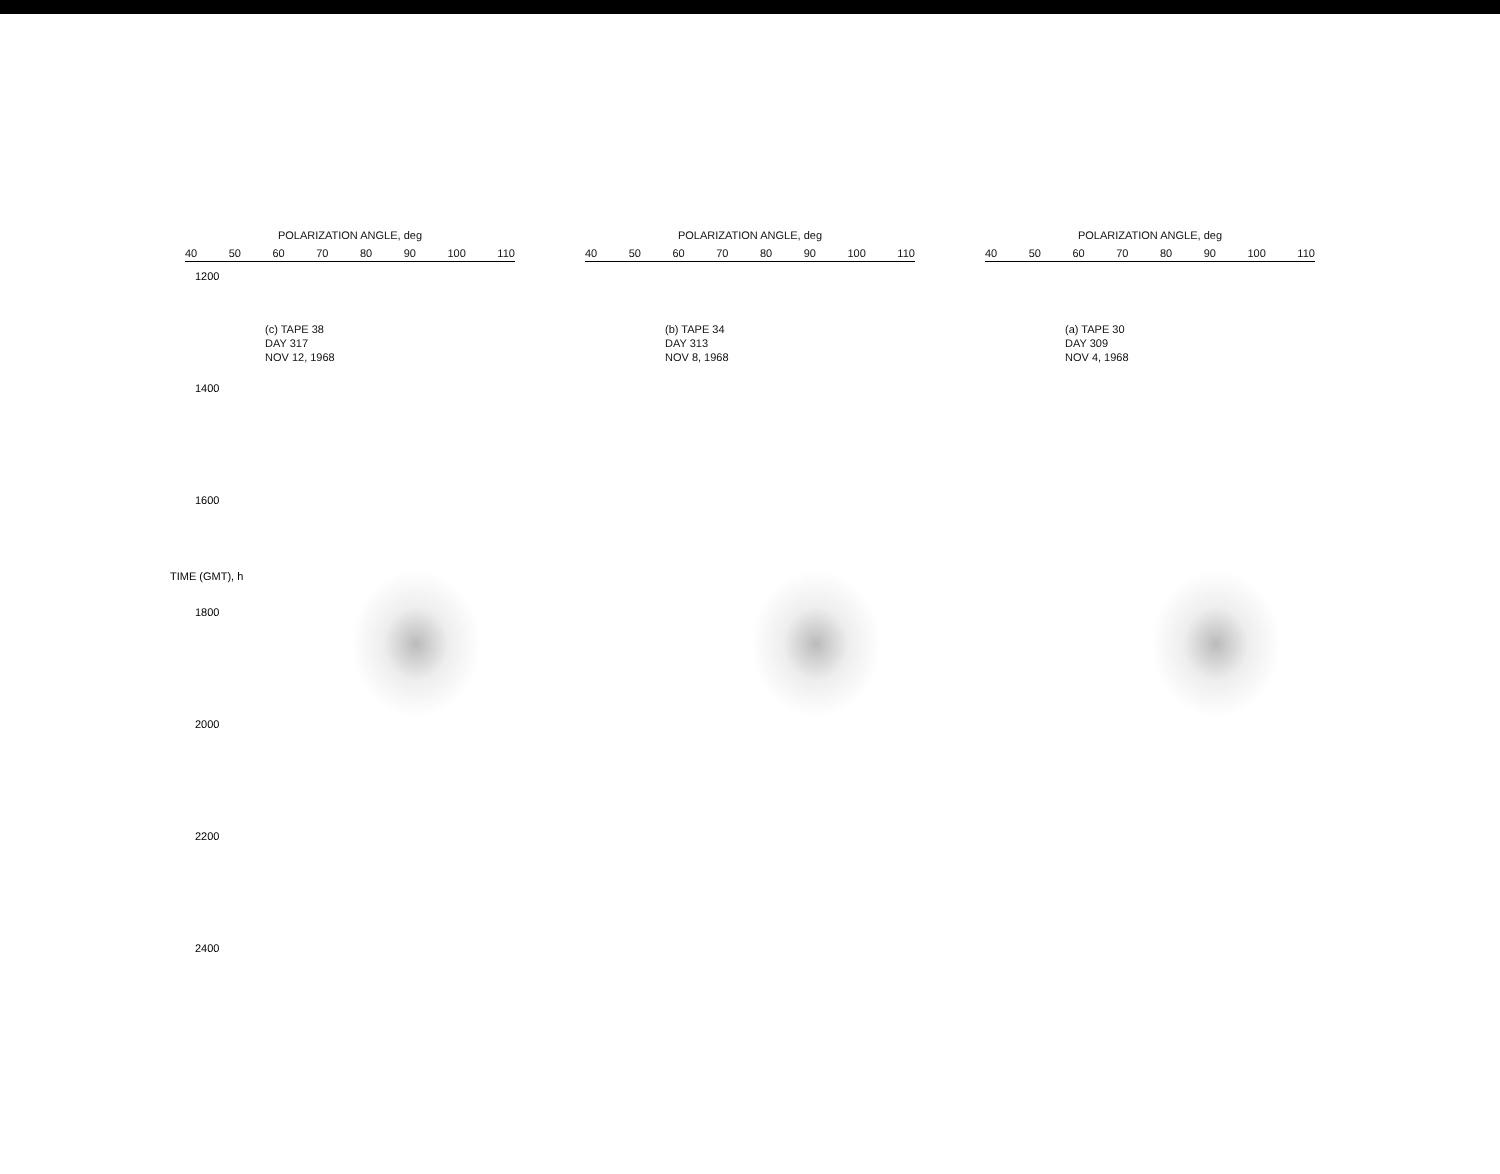POLARIZATION ANGLE, deg
40 50 60 70 80 90 100 110
(c) TAPE 38
DAY 317
NOV 12, 1968
POLARIZATION ANGLE, deg
40 50 60 70 80 90 100 110
(b) TAPE 34
DAY 313
NOV 8, 1968
POLARIZATION ANGLE, deg
40 50 60 70 80 90 100 110
(a) TAPE 30
DAY 309
NOV 4, 1968
1200
1400
1600
1800
2000
2200
2400
TIME (GMT), h